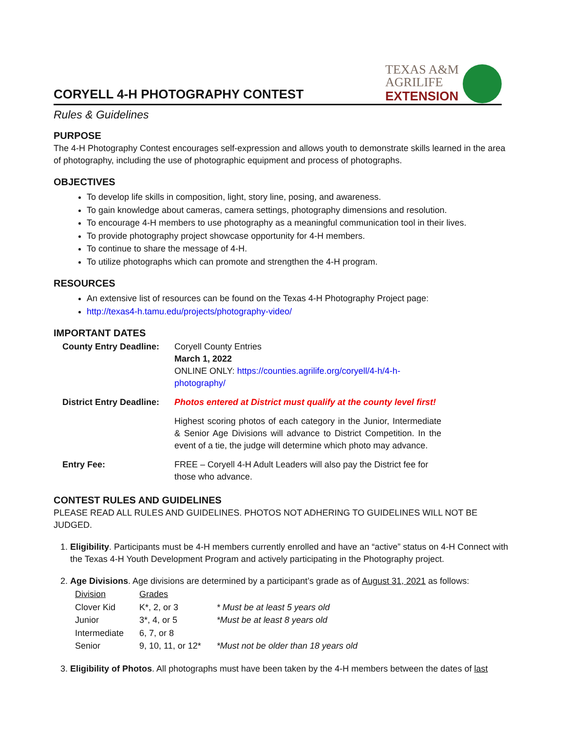CORYELL 4-H PHOTOGRAPHY CONTEST
TEXAS A&M
AGRILIFE
EXTENSION
Rules & Guidelines
PURPOSE
The 4-H Photography Contest encourages self-expression and allows youth to demonstrate skills learned in the area of photography, including the use of photographic equipment and process of photographs.
OBJECTIVES
To develop life skills in composition, light, story line, posing, and awareness.
To gain knowledge about cameras, camera settings, photography dimensions and resolution.
To encourage 4-H members to use photography as a meaningful communication tool in their lives.
To provide photography project showcase opportunity for 4-H members.
To continue to share the message of 4-H.
To utilize photographs which can promote and strengthen the 4-H program.
RESOURCES
An extensive list of resources can be found on the Texas 4-H Photography Project page:
http://texas4-h.tamu.edu/projects/photography-video/
IMPORTANT DATES
| County Entry Deadline: | Coryell County Entries March 1, 2022 ONLINE ONLY: https://counties.agrilife.org/coryell/4-h/4-h-photography/ |
| District Entry Deadline: | Photos entered at District must qualify at the county level first! |
| | Highest scoring photos of each category in the Junior, Intermediate & Senior Age Divisions will advance to District Competition. In the event of a tie, the judge will determine which photo may advance. |
| Entry Fee: | FREE – Coryell 4-H Adult Leaders will also pay the District fee for those who advance. |
CONTEST RULES AND GUIDELINES
PLEASE READ ALL RULES AND GUIDELINES. PHOTOS NOT ADHERING TO GUIDELINES WILL NOT BE JUDGED.
1. Eligibility. Participants must be 4-H members currently enrolled and have an “active” status on 4-H Connect with the Texas 4-H Youth Development Program and actively participating in the Photography project.
2. Age Divisions. Age divisions are determined by a participant’s grade as of August 31, 2021 as follows:
| Division | Grades | |
| Clover Kid | K*, 2, or 3 | * Must be at least 5 years old |
| Junior | 3*, 4, or 5 | *Must be at least 8 years old |
| Intermediate | 6, 7, or 8 | |
| Senior | 9, 10, 11, or 12* | *Must not be older than 18 years old |
3. Eligibility of Photos. All photographs must have been taken by the 4-H members between the dates of last